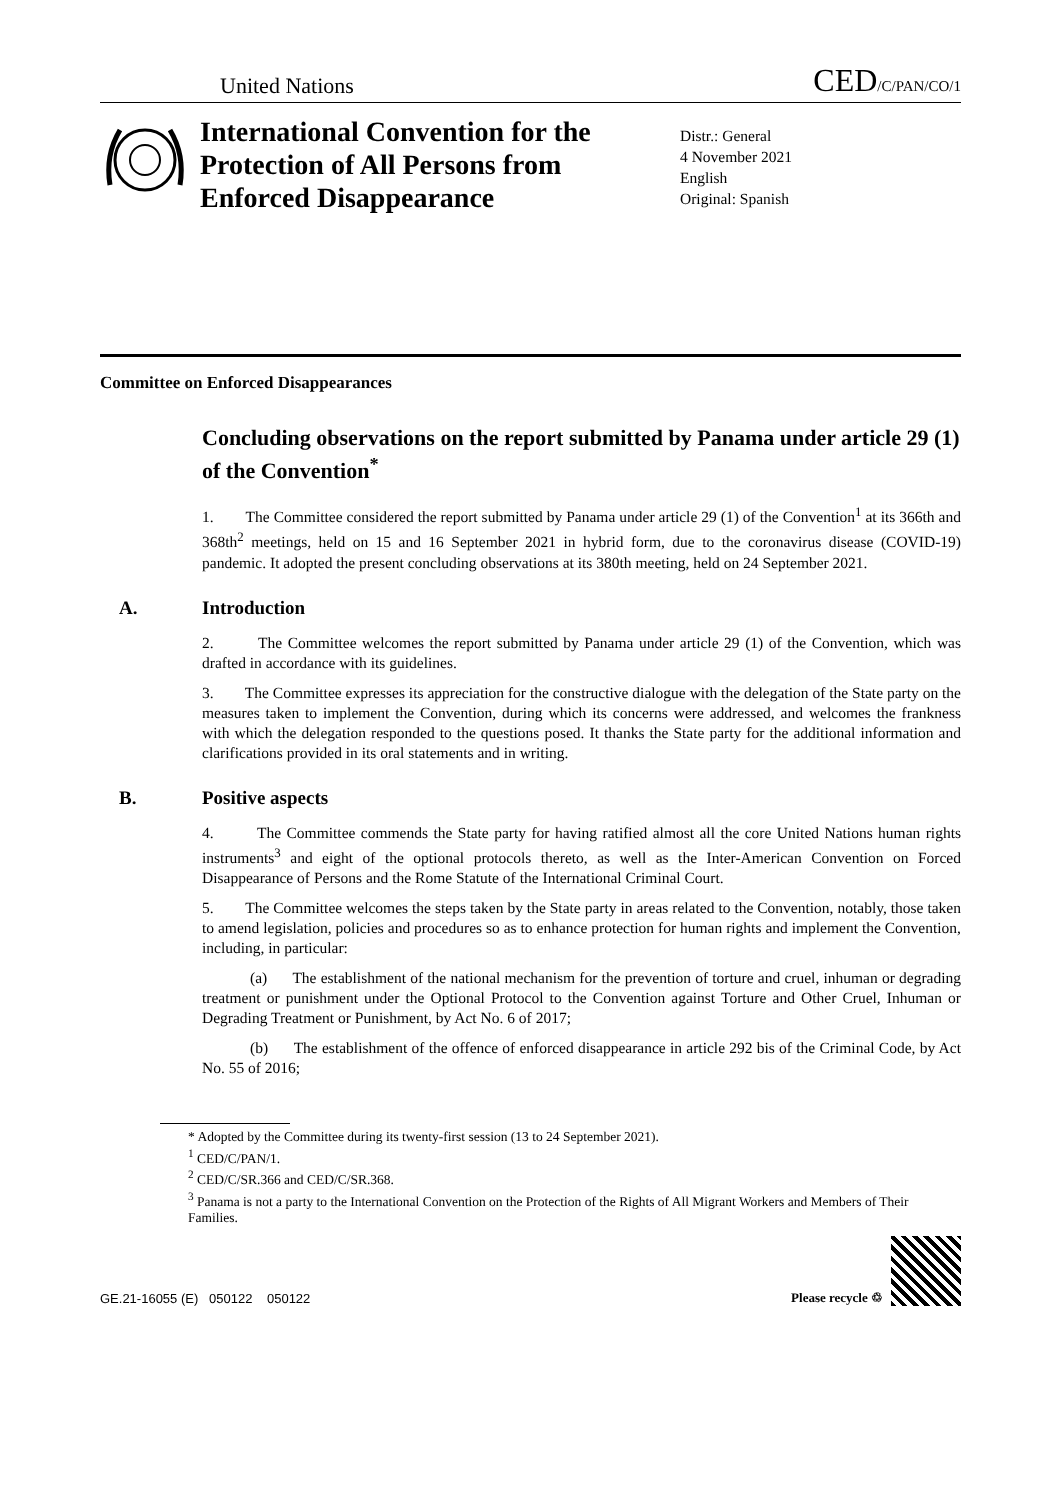United Nations
CED/C/PAN/CO/1
International Convention for the Protection of All Persons from Enforced Disappearance
Distr.: General
4 November 2021
English
Original: Spanish
Committee on Enforced Disappearances
Concluding observations on the report submitted by Panama under article 29 (1) of the Convention<sup>*</sup>
1. The Committee considered the report submitted by Panama under article 29 (1) of the Convention<sup>1</sup> at its 366th and 368th<sup>2</sup> meetings, held on 15 and 16 September 2021 in hybrid form, due to the coronavirus disease (COVID-19) pandemic. It adopted the present concluding observations at its 380th meeting, held on 24 September 2021.
A. Introduction
2. The Committee welcomes the report submitted by Panama under article 29 (1) of the Convention, which was drafted in accordance with its guidelines.
3. The Committee expresses its appreciation for the constructive dialogue with the delegation of the State party on the measures taken to implement the Convention, during which its concerns were addressed, and welcomes the frankness with which the delegation responded to the questions posed. It thanks the State party for the additional information and clarifications provided in its oral statements and in writing.
B. Positive aspects
4. The Committee commends the State party for having ratified almost all the core United Nations human rights instruments<sup>3</sup> and eight of the optional protocols thereto, as well as the Inter-American Convention on Forced Disappearance of Persons and the Rome Statute of the International Criminal Court.
5. The Committee welcomes the steps taken by the State party in areas related to the Convention, notably, those taken to amend legislation, policies and procedures so as to enhance protection for human rights and implement the Convention, including, in particular:
(a) The establishment of the national mechanism for the prevention of torture and cruel, inhuman or degrading treatment or punishment under the Optional Protocol to the Convention against Torture and Other Cruel, Inhuman or Degrading Treatment or Punishment, by Act No. 6 of 2017;
(b) The establishment of the offence of enforced disappearance in article 292 bis of the Criminal Code, by Act No. 55 of 2016;
* Adopted by the Committee during its twenty-first session (13 to 24 September 2021).
<sup>1</sup> CED/C/PAN/1.
<sup>2</sup> CED/C/SR.366 and CED/C/SR.368.
<sup>3</sup> Panama is not a party to the International Convention on the Protection of the Rights of All Migrant Workers and Members of Their Families.
GE.21-16055 (E) 050122 050122
Please recycle ♲